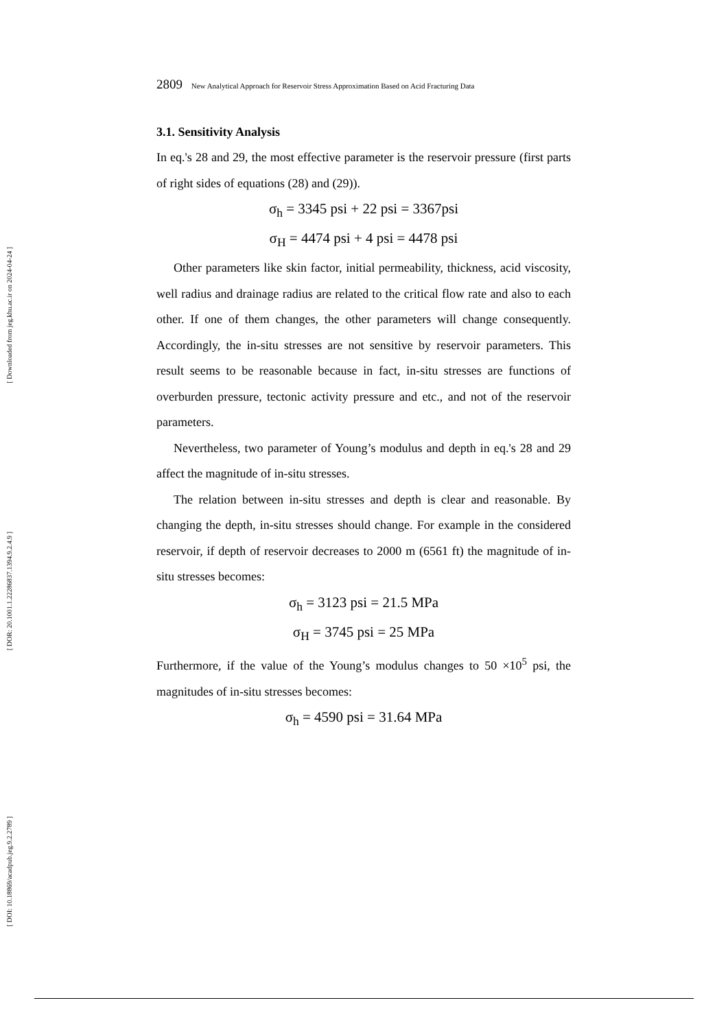[ Downloaded from jeg.khu.ac.ir on 2024-04-24 ]
[ DOR: 20.1001.1.22286837.1394.9.2.4.9 ]
[ DOI: 10.18869/acadpub.jeg.9.2.2789 ]
2809 New Analytical Approach for Reservoir Stress Approximation Based on Acid Fracturing Data
3.1. Sensitivity Analysis
In eq.'s 28 and 29, the most effective parameter is the reservoir pressure (first parts of right sides of equations (28) and (29)).
σ<sub>h</sub> = 3345 psi + 22 psi = 3367psi
σ<sub>H</sub> = 4474 psi + 4 psi = 4478 psi
Other parameters like skin factor, initial permeability, thickness, acid viscosity, well radius and drainage radius are related to the critical flow rate and also to each other. If one of them changes, the other parameters will change consequently. Accordingly, the in-situ stresses are not sensitive by reservoir parameters. This result seems to be reasonable because in fact, in-situ stresses are functions of overburden pressure, tectonic activity pressure and etc., and not of the reservoir parameters.
Nevertheless, two parameter of Young’s modulus and depth in eq.'s 28 and 29 affect the magnitude of in-situ stresses.
The relation between in-situ stresses and depth is clear and reasonable. By changing the depth, in-situ stresses should change. For example in the considered reservoir, if depth of reservoir decreases to 2000 m (6561 ft) the magnitude of in-situ stresses becomes:
σ<sub>h</sub> = 3123 psi = 21.5 MPa
σ<sub>H</sub> = 3745 psi = 25 MPa
Furthermore, if the value of the Young’s modulus changes to 50 ×10<sup>5</sup> psi, the magnitudes of in-situ stresses becomes:
σ<sub>h</sub> = 4590 psi = 31.64 MPa